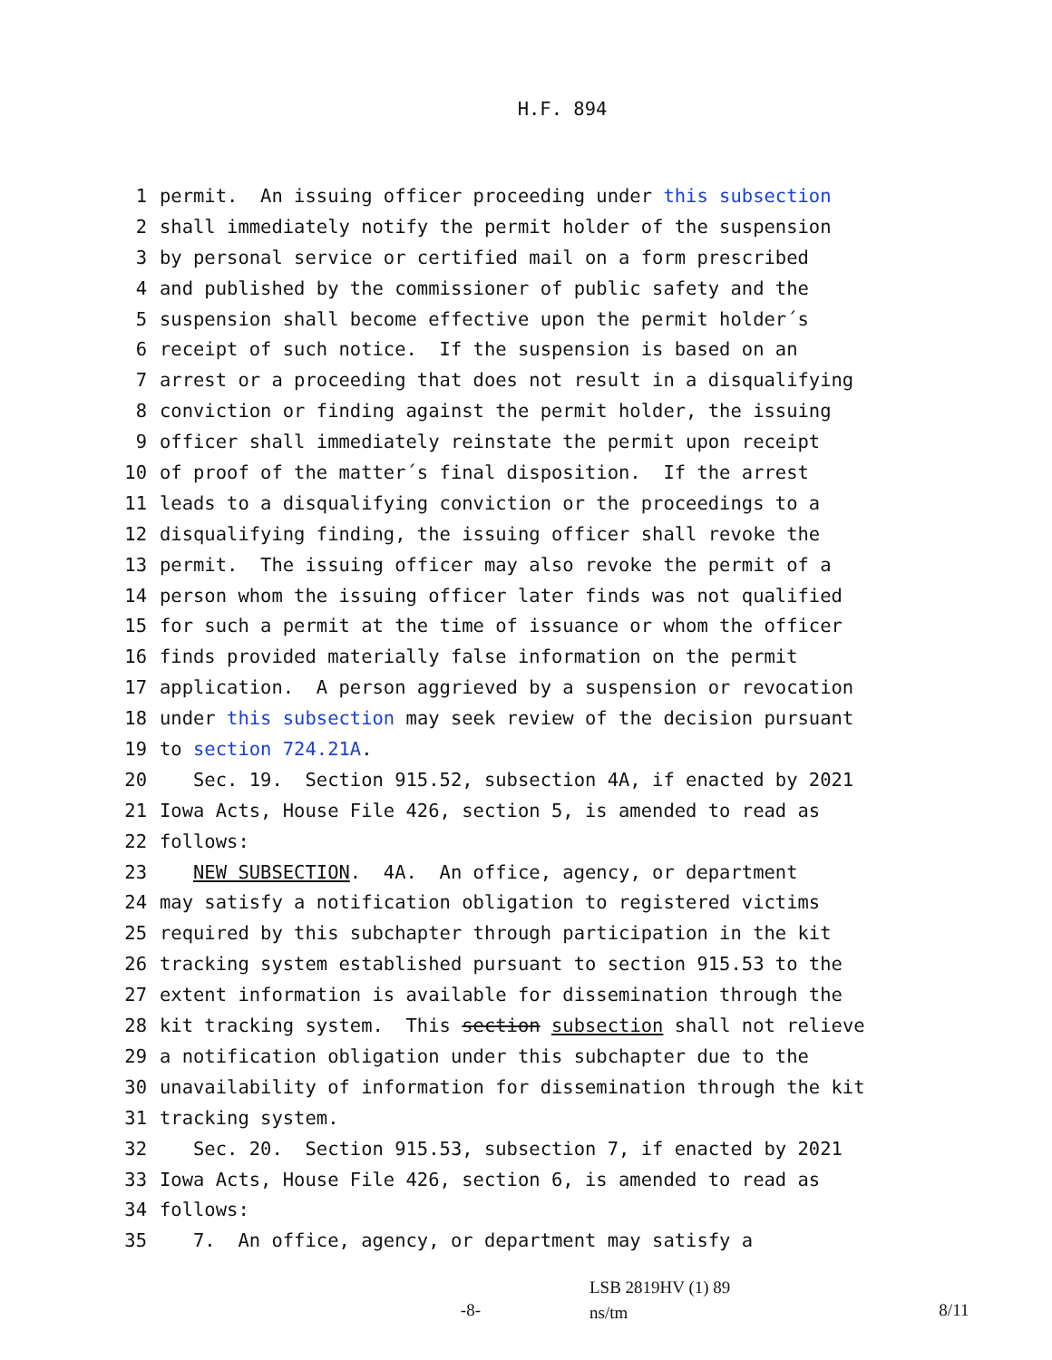H.F. 894
1 permit. An issuing officer proceeding under this subsection
2 shall immediately notify the permit holder of the suspension
3 by personal service or certified mail on a form prescribed
4 and published by the commissioner of public safety and the
5 suspension shall become effective upon the permit holder´s
6 receipt of such notice. If the suspension is based on an
7 arrest or a proceeding that does not result in a disqualifying
8 conviction or finding against the permit holder, the issuing
9 officer shall immediately reinstate the permit upon receipt
10 of proof of the matter´s final disposition. If the arrest
11 leads to a disqualifying conviction or the proceedings to a
12 disqualifying finding, the issuing officer shall revoke the
13 permit. The issuing officer may also revoke the permit of a
14 person whom the issuing officer later finds was not qualified
15 for such a permit at the time of issuance or whom the officer
16 finds provided materially false information on the permit
17 application. A person aggrieved by a suspension or revocation
18 under this subsection may seek review of the decision pursuant
19 to section 724.21A.
20 Sec. 19. Section 915.52, subsection 4A, if enacted by 2021
21 Iowa Acts, House File 426, section 5, is amended to read as
22 follows:
23 NEW SUBSECTION. 4A. An office, agency, or department
24 may satisfy a notification obligation to registered victims
25 required by this subchapter through participation in the kit
26 tracking system established pursuant to section 915.53 to the
27 extent information is available for dissemination through the
28 kit tracking system. This section subsection shall not relieve
29 a notification obligation under this subchapter due to the
30 unavailability of information for dissemination through the kit
31 tracking system.
32 Sec. 20. Section 915.53, subsection 7, if enacted by 2021
33 Iowa Acts, House File 426, section 6, is amended to read as
34 follows:
35 7. An office, agency, or department may satisfy a
-8-
LSB 2819HV (1) 89
ns/tm
8/11